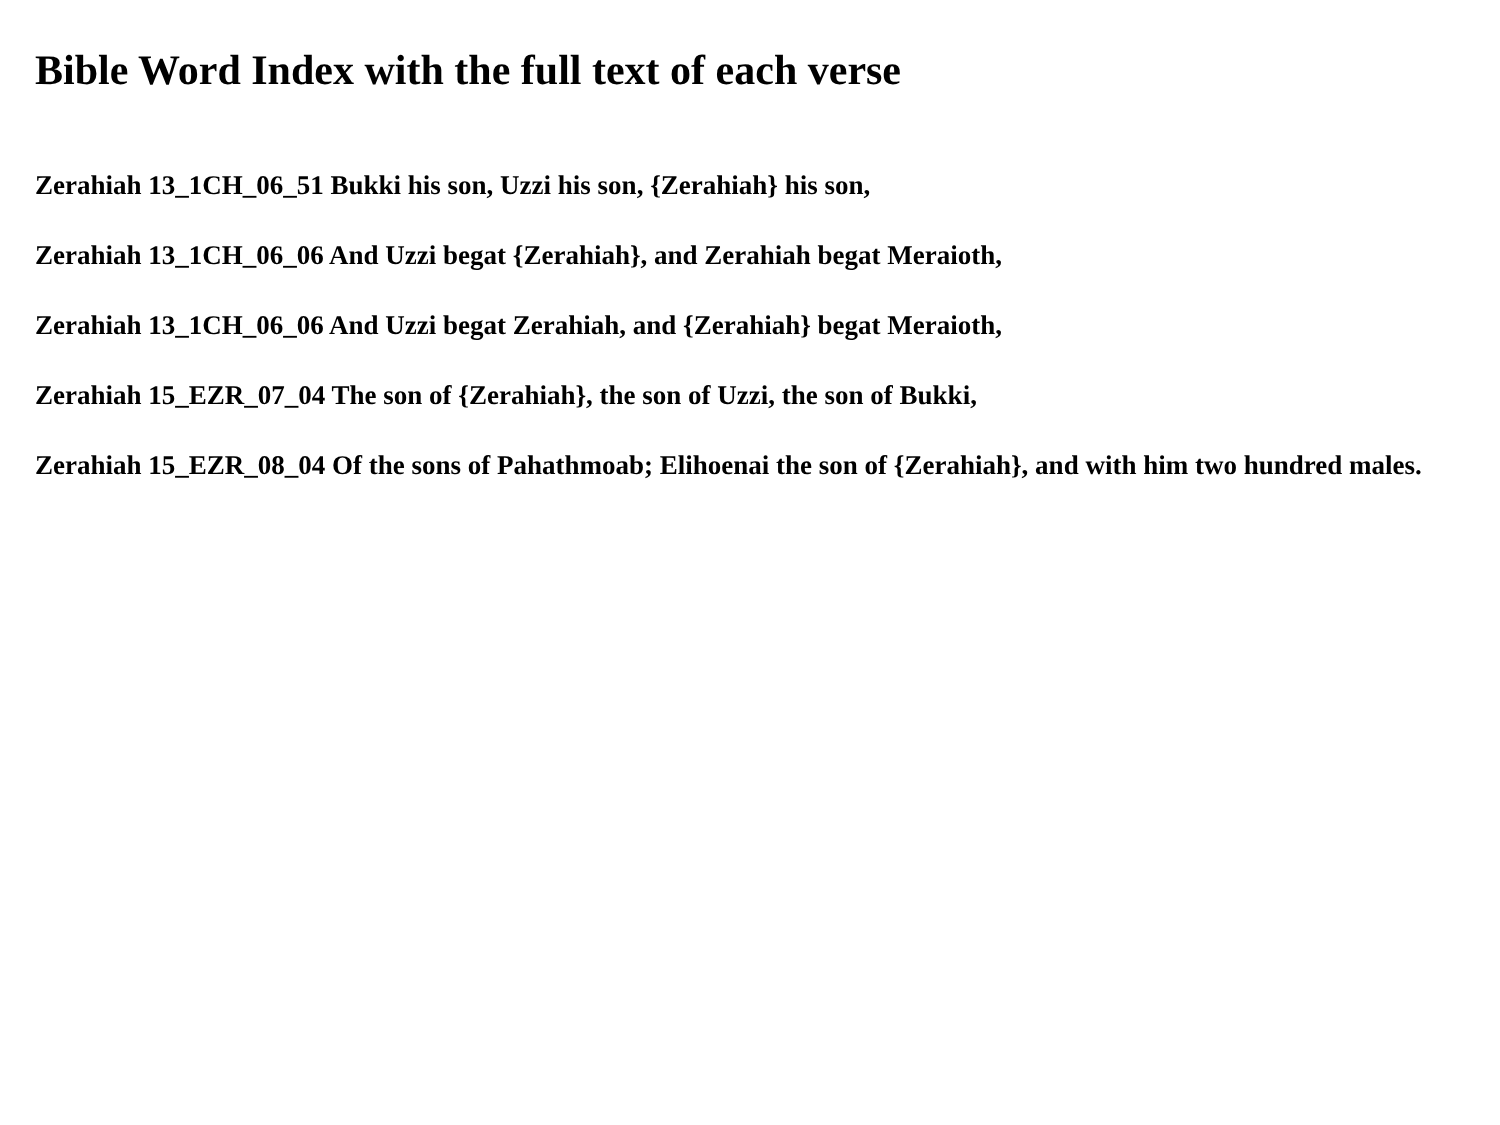Bible Word Index with the full text of each verse
Zerahiah 13_1CH_06_51 Bukki his son, Uzzi his son, {Zerahiah} his son,
Zerahiah 13_1CH_06_06 And Uzzi begat {Zerahiah}, and Zerahiah begat Meraioth,
Zerahiah 13_1CH_06_06 And Uzzi begat Zerahiah, and {Zerahiah} begat Meraioth,
Zerahiah 15_EZR_07_04 The son of {Zerahiah}, the son of Uzzi, the son of Bukki,
Zerahiah 15_EZR_08_04 Of the sons of Pahathmoab; Elihoenai the son of {Zerahiah}, and with him two hundred males.